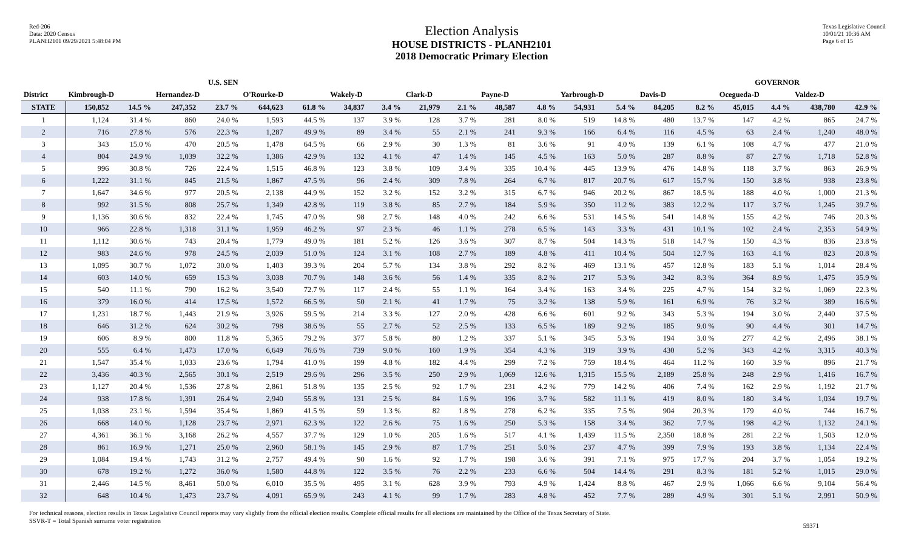Red-206
Data: 2020 Census
PLANH2101 09/29/2021 5:48:04 PM
Election Analysis
HOUSE DISTRICTS - PLANH2101
2018 Democratic Primary Election
Texas Legislative Council
10/01/21 10:36 AM
Page 6 of 15
| | | | U.S. SEN | | | | | | | | | | | | | | GOVERNOR | | | |
| --- | --- | --- | --- | --- | --- | --- | --- | --- | --- | --- | --- | --- | --- | --- | --- | --- | --- | --- | --- | --- |
| District | Kimbrough-D | | Hernandez-D | | O'Rourke-D | | Wakely-D | | Clark-D | | Payne-D | | Yarbrough-D | | Davis-D | | Ocegueda-D | | Valdez-D | |
| STATE | 150,852 | 14.5 % | 247,352 | 23.7 % | 644,623 | 61.8 % | 34,837 | 3.4 % | 21,979 | 2.1 % | 48,587 | 4.8 % | 54,931 | 5.4 % | 84,205 | 8.2 % | 45,015 | 4.4 % | 438,780 | 42.9 % |
| 1 | 1,124 | 31.4 % | 860 | 24.0 % | 1,593 | 44.5 % | 137 | 3.9 % | 128 | 3.7 % | 281 | 8.0 % | 519 | 14.8 % | 480 | 13.7 % | 147 | 4.2 % | 865 | 24.7 % |
| 2 | 716 | 27.8 % | 576 | 22.3 % | 1,287 | 49.9 % | 89 | 3.4 % | 55 | 2.1 % | 241 | 9.3 % | 166 | 6.4 % | 116 | 4.5 % | 63 | 2.4 % | 1,240 | 48.0 % |
| 3 | 343 | 15.0 % | 470 | 20.5 % | 1,478 | 64.5 % | 66 | 2.9 % | 30 | 1.3 % | 81 | 3.6 % | 91 | 4.0 % | 139 | 6.1 % | 108 | 4.7 % | 477 | 21.0 % |
| 4 | 804 | 24.9 % | 1,039 | 32.2 % | 1,386 | 42.9 % | 132 | 4.1 % | 47 | 1.4 % | 145 | 4.5 % | 163 | 5.0 % | 287 | 8.8 % | 87 | 2.7 % | 1,718 | 52.8 % |
| 5 | 996 | 30.8 % | 726 | 22.4 % | 1,515 | 46.8 % | 123 | 3.8 % | 109 | 3.4 % | 335 | 10.4 % | 445 | 13.9 % | 476 | 14.8 % | 118 | 3.7 % | 863 | 26.9 % |
| 6 | 1,222 | 31.1 % | 845 | 21.5 % | 1,867 | 47.5 % | 96 | 2.4 % | 309 | 7.8 % | 264 | 6.7 % | 817 | 20.7 % | 617 | 15.7 % | 150 | 3.8 % | 938 | 23.8 % |
| 7 | 1,647 | 34.6 % | 977 | 20.5 % | 2,138 | 44.9 % | 152 | 3.2 % | 152 | 3.2 % | 315 | 6.7 % | 946 | 20.2 % | 867 | 18.5 % | 188 | 4.0 % | 1,000 | 21.3 % |
| 8 | 992 | 31.5 % | 808 | 25.7 % | 1,349 | 42.8 % | 119 | 3.8 % | 85 | 2.7 % | 184 | 5.9 % | 350 | 11.2 % | 383 | 12.2 % | 117 | 3.7 % | 1,245 | 39.7 % |
| 9 | 1,136 | 30.6 % | 832 | 22.4 % | 1,745 | 47.0 % | 98 | 2.7 % | 148 | 4.0 % | 242 | 6.6 % | 531 | 14.5 % | 541 | 14.8 % | 155 | 4.2 % | 746 | 20.3 % |
| 10 | 966 | 22.8 % | 1,318 | 31.1 % | 1,959 | 46.2 % | 97 | 2.3 % | 46 | 1.1 % | 278 | 6.5 % | 143 | 3.3 % | 431 | 10.1 % | 102 | 2.4 % | 2,353 | 54.9 % |
| 11 | 1,112 | 30.6 % | 743 | 20.4 % | 1,779 | 49.0 % | 181 | 5.2 % | 126 | 3.6 % | 307 | 8.7 % | 504 | 14.3 % | 518 | 14.7 % | 150 | 4.3 % | 836 | 23.8 % |
| 12 | 983 | 24.6 % | 978 | 24.5 % | 2,039 | 51.0 % | 124 | 3.1 % | 108 | 2.7 % | 189 | 4.8 % | 411 | 10.4 % | 504 | 12.7 % | 163 | 4.1 % | 823 | 20.8 % |
| 13 | 1,095 | 30.7 % | 1,072 | 30.0 % | 1,403 | 39.3 % | 204 | 5.7 % | 134 | 3.8 % | 292 | 8.2 % | 469 | 13.1 % | 457 | 12.8 % | 183 | 5.1 % | 1,014 | 28.4 % |
| 14 | 603 | 14.0 % | 659 | 15.3 % | 3,038 | 70.7 % | 148 | 3.6 % | 56 | 1.4 % | 335 | 8.2 % | 217 | 5.3 % | 342 | 8.3 % | 364 | 8.9 % | 1,475 | 35.9 % |
| 15 | 540 | 11.1 % | 790 | 16.2 % | 3,540 | 72.7 % | 117 | 2.4 % | 55 | 1.1 % | 164 | 3.4 % | 163 | 3.4 % | 225 | 4.7 % | 154 | 3.2 % | 1,069 | 22.3 % |
| 16 | 379 | 16.0 % | 414 | 17.5 % | 1,572 | 66.5 % | 50 | 2.1 % | 41 | 1.7 % | 75 | 3.2 % | 138 | 5.9 % | 161 | 6.9 % | 76 | 3.2 % | 389 | 16.6 % |
| 17 | 1,231 | 18.7 % | 1,443 | 21.9 % | 3,926 | 59.5 % | 214 | 3.3 % | 127 | 2.0 % | 428 | 6.6 % | 601 | 9.2 % | 343 | 5.3 % | 194 | 3.0 % | 2,440 | 37.5 % |
| 18 | 646 | 31.2 % | 624 | 30.2 % | 798 | 38.6 % | 55 | 2.7 % | 52 | 2.5 % | 133 | 6.5 % | 189 | 9.2 % | 185 | 9.0 % | 90 | 4.4 % | 301 | 14.7 % |
| 19 | 606 | 8.9 % | 800 | 11.8 % | 5,365 | 79.2 % | 377 | 5.8 % | 80 | 1.2 % | 337 | 5.1 % | 345 | 5.3 % | 194 | 3.0 % | 277 | 4.2 % | 2,496 | 38.1 % |
| 20 | 555 | 6.4 % | 1,473 | 17.0 % | 6,649 | 76.6 % | 739 | 9.0 % | 160 | 1.9 % | 354 | 4.3 % | 319 | 3.9 % | 430 | 5.2 % | 343 | 4.2 % | 3,315 | 40.3 % |
| 21 | 1,547 | 35.4 % | 1,033 | 23.6 % | 1,794 | 41.0 % | 199 | 4.8 % | 182 | 4.4 % | 299 | 7.2 % | 759 | 18.4 % | 464 | 11.2 % | 160 | 3.9 % | 896 | 21.7 % |
| 22 | 3,436 | 40.3 % | 2,565 | 30.1 % | 2,519 | 29.6 % | 296 | 3.5 % | 250 | 2.9 % | 1,069 | 12.6 % | 1,315 | 15.5 % | 2,189 | 25.8 % | 248 | 2.9 % | 1,416 | 16.7 % |
| 23 | 1,127 | 20.4 % | 1,536 | 27.8 % | 2,861 | 51.8 % | 135 | 2.5 % | 92 | 1.7 % | 231 | 4.2 % | 779 | 14.2 % | 406 | 7.4 % | 162 | 2.9 % | 1,192 | 21.7 % |
| 24 | 938 | 17.8 % | 1,391 | 26.4 % | 2,940 | 55.8 % | 131 | 2.5 % | 84 | 1.6 % | 196 | 3.7 % | 582 | 11.1 % | 419 | 8.0 % | 180 | 3.4 % | 1,034 | 19.7 % |
| 25 | 1,038 | 23.1 % | 1,594 | 35.4 % | 1,869 | 41.5 % | 59 | 1.3 % | 82 | 1.8 % | 278 | 6.2 % | 335 | 7.5 % | 904 | 20.3 % | 179 | 4.0 % | 744 | 16.7 % |
| 26 | 668 | 14.0 % | 1,128 | 23.7 % | 2,971 | 62.3 % | 122 | 2.6 % | 75 | 1.6 % | 250 | 5.3 % | 158 | 3.4 % | 362 | 7.7 % | 198 | 4.2 % | 1,132 | 24.1 % |
| 27 | 4,361 | 36.1 % | 3,168 | 26.2 % | 4,557 | 37.7 % | 129 | 1.0 % | 205 | 1.6 % | 517 | 4.1 % | 1,439 | 11.5 % | 2,350 | 18.8 % | 281 | 2.2 % | 1,503 | 12.0 % |
| 28 | 861 | 16.9 % | 1,271 | 25.0 % | 2,960 | 58.1 % | 145 | 2.9 % | 87 | 1.7 % | 251 | 5.0 % | 237 | 4.7 % | 399 | 7.9 % | 193 | 3.8 % | 1,134 | 22.4 % |
| 29 | 1,084 | 19.4 % | 1,743 | 31.2 % | 2,757 | 49.4 % | 90 | 1.6 % | 92 | 1.7 % | 198 | 3.6 % | 391 | 7.1 % | 975 | 17.7 % | 204 | 3.7 % | 1,054 | 19.2 % |
| 30 | 678 | 19.2 % | 1,272 | 36.0 % | 1,580 | 44.8 % | 122 | 3.5 % | 76 | 2.2 % | 233 | 6.6 % | 504 | 14.4 % | 291 | 8.3 % | 181 | 5.2 % | 1,015 | 29.0 % |
| 31 | 2,446 | 14.5 % | 8,461 | 50.0 % | 6,010 | 35.5 % | 495 | 3.1 % | 628 | 3.9 % | 793 | 4.9 % | 1,424 | 8.8 % | 467 | 2.9 % | 1,066 | 6.6 % | 9,104 | 56.4 % |
| 32 | 648 | 10.4 % | 1,473 | 23.7 % | 4,091 | 65.9 % | 243 | 4.1 % | 99 | 1.7 % | 283 | 4.8 % | 452 | 7.7 % | 289 | 4.9 % | 301 | 5.1 % | 2,991 | 50.9 % |
For technical reasons, election results in Texas Legislative Council reports may vary slightly from the official election results. Complete official results for all elections are maintained by the Office of the Texas Secretary of State.
SSVR-T = Total Spanish surname voter registration 59371